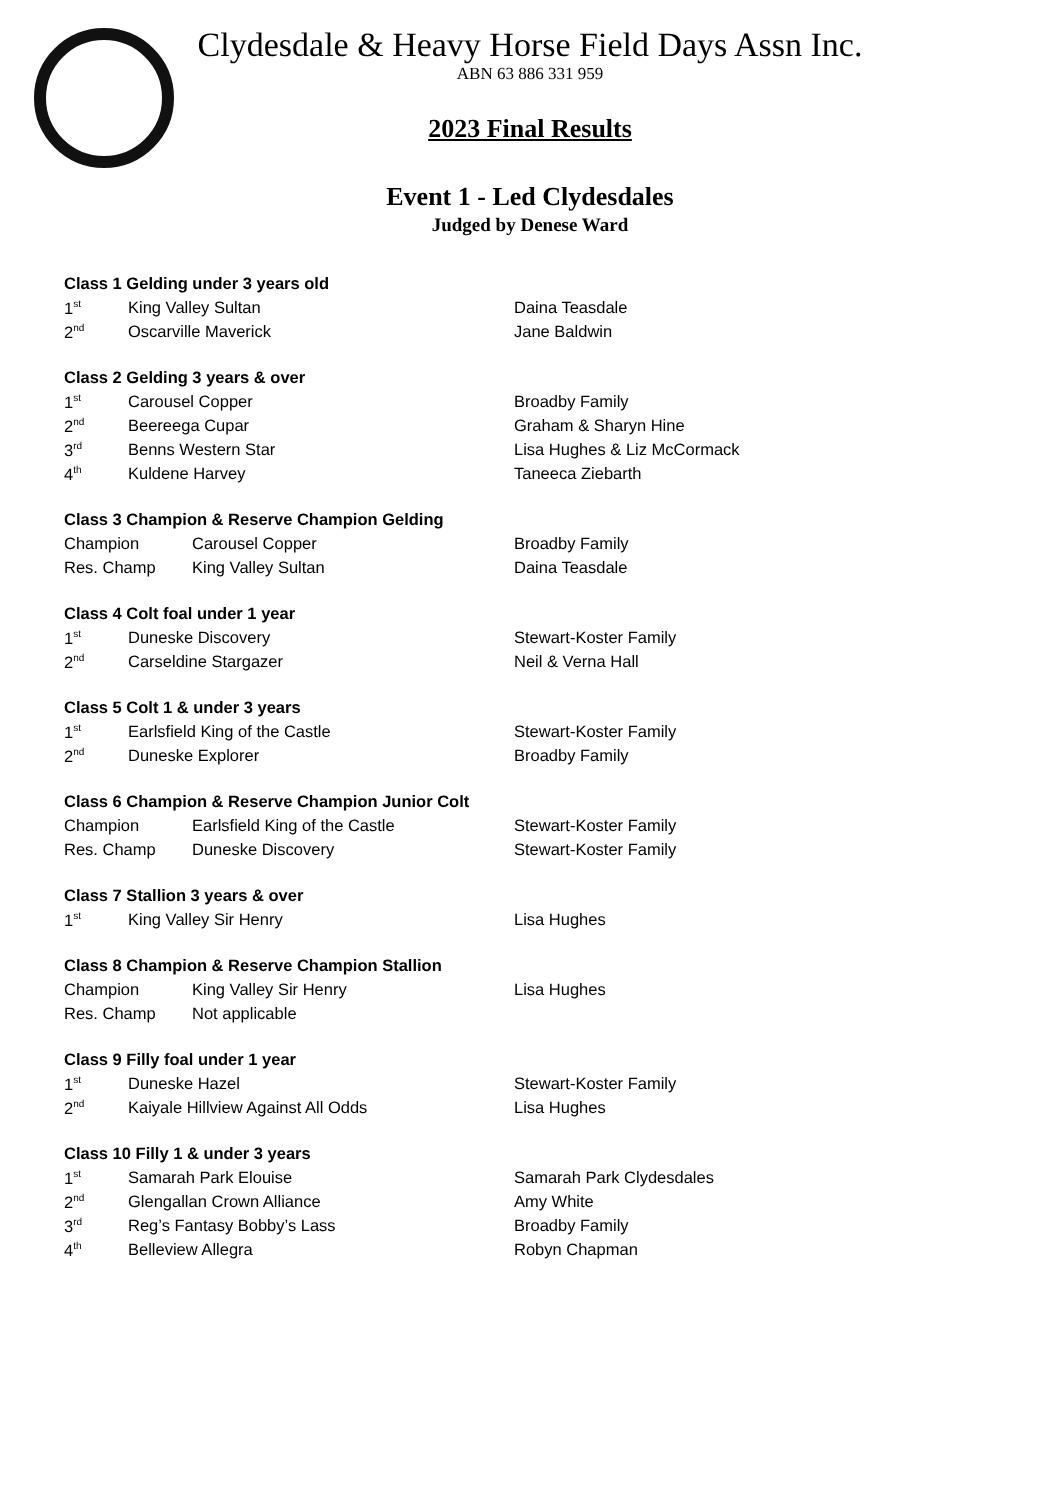Clydesdale & Heavy Horse Field Days Assn Inc.
ABN 63 886 331 959
2023 Final Results
Event 1 - Led Clydesdales
Judged by Denese Ward
| Class 1 Gelding under 3 years old | | |
| 1<sup>st</sup> | King Valley Sultan | Daina Teasdale |
| 2<sup>nd</sup> | Oscarville Maverick | Jane Baldwin |
| Class 2 Gelding 3 years & over | | |
| 1<sup>st</sup> | Carousel Copper | Broadby Family |
| 2<sup>nd</sup> | Beereega Cupar | Graham & Sharyn Hine |
| 3<sup>rd</sup> | Benns Western Star | Lisa Hughes & Liz McCormack |
| 4<sup>th</sup> | Kuldene Harvey | Taneeca Ziebarth |
| Class 3 Champion & Reserve Champion Gelding | | |
| Champion | Carousel Copper | Broadby Family |
| Res. Champ | King Valley Sultan | Daina Teasdale |
| Class 4 Colt foal under 1 year | | |
| 1<sup>st</sup> | Duneske Discovery | Stewart-Koster Family |
| 2<sup>nd</sup> | Carseldine Stargazer | Neil & Verna Hall |
| Class 5 Colt 1 & under 3 years | | |
| 1<sup>st</sup> | Earlsfield King of the Castle | Stewart-Koster Family |
| 2<sup>nd</sup> | Duneske Explorer | Broadby Family |
| Class 6 Champion & Reserve Champion Junior Colt | | |
| Champion | Earlsfield King of the Castle | Stewart-Koster Family |
| Res. Champ | Duneske Discovery | Stewart-Koster Family |
| Class 7 Stallion 3 years & over | | |
| 1<sup>st</sup> | King Valley Sir Henry | Lisa Hughes |
| Class 8 Champion & Reserve Champion Stallion | | |
| Champion | King Valley Sir Henry | Lisa Hughes |
| Res. Champ | Not applicable | |
| Class 9 Filly foal under 1 year | | |
| 1<sup>st</sup> | Duneske Hazel | Stewart-Koster Family |
| 2<sup>nd</sup> | Kaiyale Hillview Against All Odds | Lisa Hughes |
| Class 10 Filly 1 & under 3 years | | |
| 1<sup>st</sup> | Samarah Park Elouise | Samarah Park Clydesdales |
| 2<sup>nd</sup> | Glengallan Crown Alliance | Amy White |
| 3<sup>rd</sup> | Reg’s Fantasy Bobby’s Lass | Broadby Family |
| 4<sup>th</sup> | Belleview Allegra | Robyn Chapman |